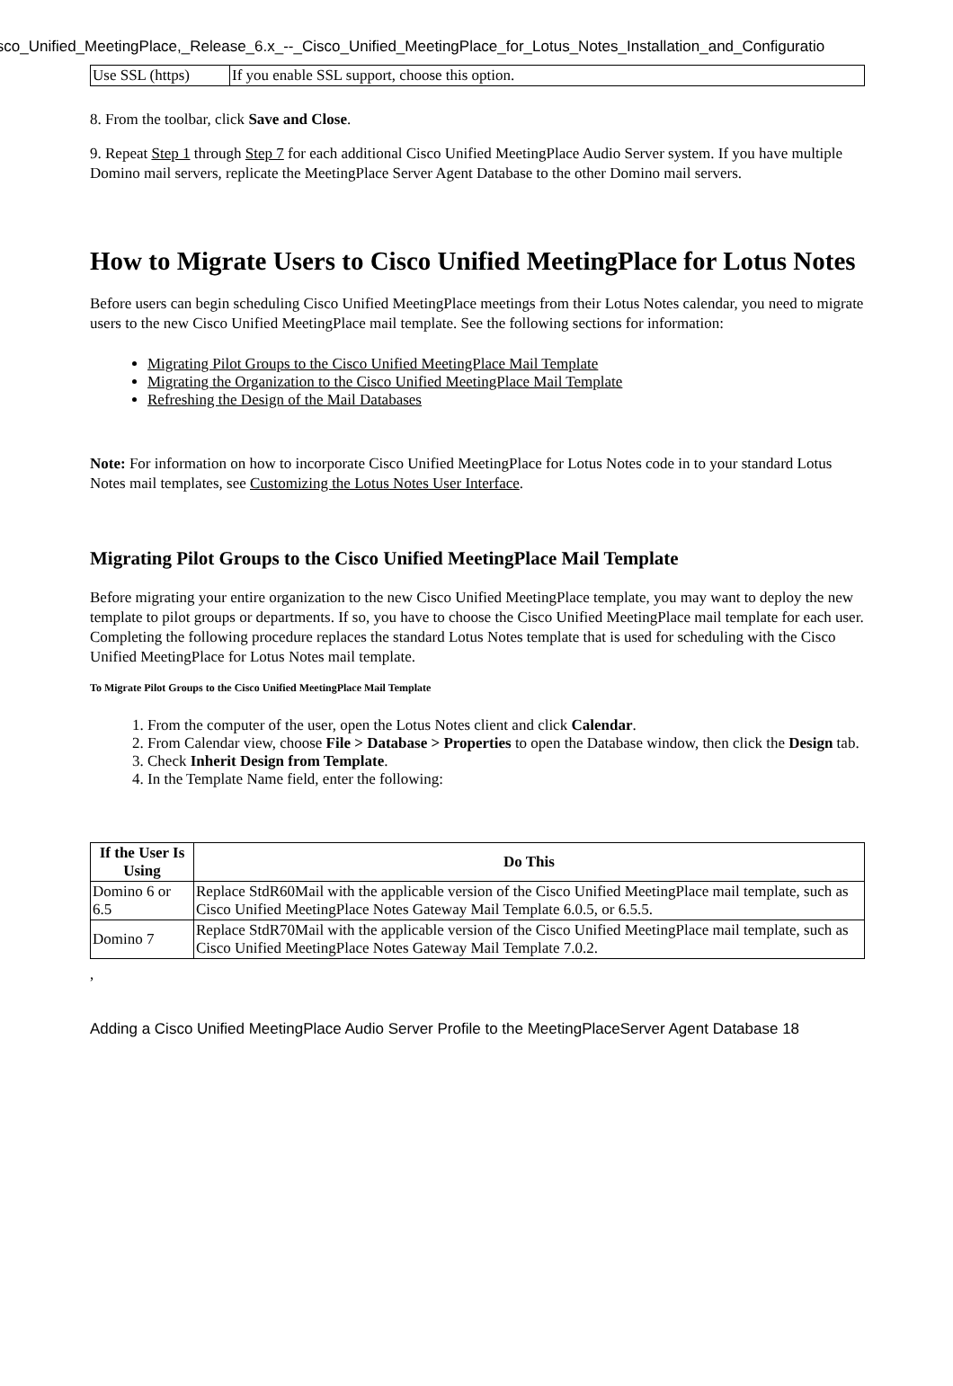isco_Unified_MeetingPlace,_Release_6.x_--_Cisco_Unified_MeetingPlace_for_Lotus_Notes_Installation_and_Configuratio
| Use SSL (https) | If you enable SSL support, choose this option. |
8. From the toolbar, click Save and Close.
9. Repeat Step 1 through Step 7 for each additional Cisco Unified MeetingPlace Audio Server system. If you have multiple Domino mail servers, replicate the MeetingPlace Server Agent Database to the other Domino mail servers.
How to Migrate Users to Cisco Unified MeetingPlace for Lotus Notes
Before users can begin scheduling Cisco Unified MeetingPlace meetings from their Lotus Notes calendar, you need to migrate users to the new Cisco Unified MeetingPlace mail template. See the following sections for information:
Migrating Pilot Groups to the Cisco Unified MeetingPlace Mail Template
Migrating the Organization to the Cisco Unified MeetingPlace Mail Template
Refreshing the Design of the Mail Databases
Note: For information on how to incorporate Cisco Unified MeetingPlace for Lotus Notes code in to your standard Lotus Notes mail templates, see Customizing the Lotus Notes User Interface.
Migrating Pilot Groups to the Cisco Unified MeetingPlace Mail Template
Before migrating your entire organization to the new Cisco Unified MeetingPlace template, you may want to deploy the new template to pilot groups or departments. If so, you have to choose the Cisco Unified MeetingPlace mail template for each user. Completing the following procedure replaces the standard Lotus Notes template that is used for scheduling with the Cisco Unified MeetingPlace for Lotus Notes mail template.
To Migrate Pilot Groups to the Cisco Unified MeetingPlace Mail Template
1. From the computer of the user, open the Lotus Notes client and click Calendar.
2. From Calendar view, choose File > Database > Properties to open the Database window, then click the Design tab.
3. Check Inherit Design from Template.
4. In the Template Name field, enter the following:
| If the User Is Using | Do This |
| --- | --- |
| Domino 6 or 6.5 | Replace StdR60Mail with the applicable version of the Cisco Unified MeetingPlace mail template, such as Cisco Unified MeetingPlace Notes Gateway Mail Template 6.0.5, or 6.5.5. |
| Domino 7 | Replace StdR70Mail with the applicable version of the Cisco Unified MeetingPlace mail template, such as Cisco Unified MeetingPlace Notes Gateway Mail Template 7.0.2. |
,
Adding a Cisco Unified MeetingPlace Audio Server Profile to the MeetingPlaceServer Agent Database 18